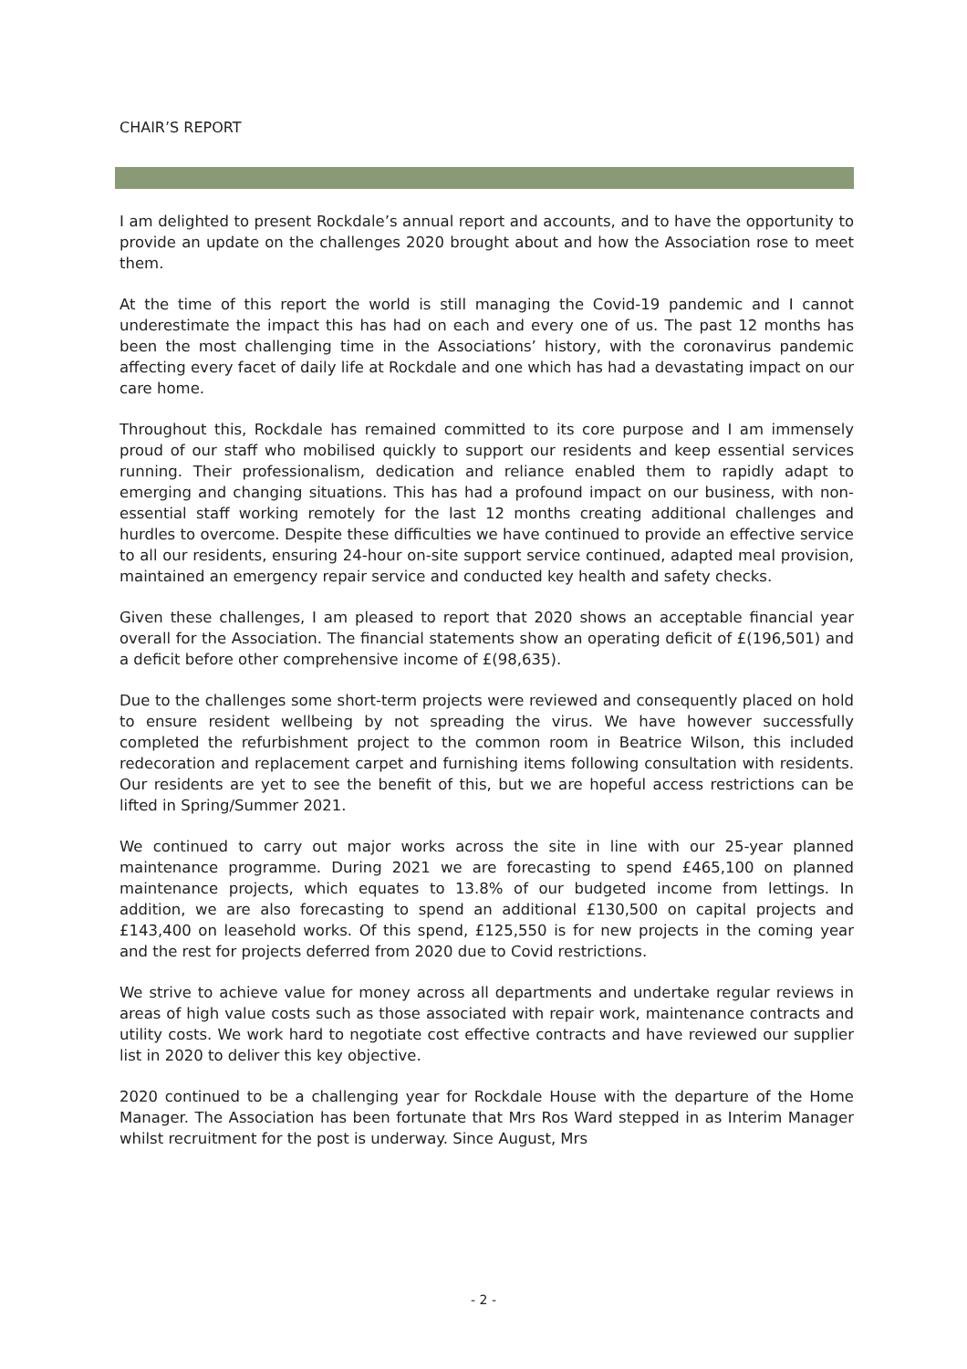CHAIR’S REPORT
I am delighted to present Rockdale’s annual report and accounts, and to have the opportunity to provide an update on the challenges 2020 brought about and how the Association rose to meet them.
At the time of this report the world is still managing the Covid-19 pandemic and I cannot underestimate the impact this has had on each and every one of us. The past 12 months has been the most challenging time in the Associations’ history, with the coronavirus pandemic affecting every facet of daily life at Rockdale and one which has had a devastating impact on our care home.
Throughout this, Rockdale has remained committed to its core purpose and I am immensely proud of our staff who mobilised quickly to support our residents and keep essential services running. Their professionalism, dedication and reliance enabled them to rapidly adapt to emerging and changing situations. This has had a profound impact on our business, with non-essential staff working remotely for the last 12 months creating additional challenges and hurdles to overcome. Despite these difficulties we have continued to provide an effective service to all our residents, ensuring 24-hour on-site support service continued, adapted meal provision, maintained an emergency repair service and conducted key health and safety checks.
Given these challenges, I am pleased to report that 2020 shows an acceptable financial year overall for the Association. The financial statements show an operating deficit of £(196,501) and a deficit before other comprehensive income of £(98,635).
Due to the challenges some short-term projects were reviewed and consequently placed on hold to ensure resident wellbeing by not spreading the virus. We have however successfully completed the refurbishment project to the common room in Beatrice Wilson, this included redecoration and replacement carpet and furnishing items following consultation with residents. Our residents are yet to see the benefit of this, but we are hopeful access restrictions can be lifted in Spring/Summer 2021.
We continued to carry out major works across the site in line with our 25-year planned maintenance programme. During 2021 we are forecasting to spend £465,100 on planned maintenance projects, which equates to 13.8% of our budgeted income from lettings. In addition, we are also forecasting to spend an additional £130,500 on capital projects and £143,400 on leasehold works. Of this spend, £125,550 is for new projects in the coming year and the rest for projects deferred from 2020 due to Covid restrictions.
We strive to achieve value for money across all departments and undertake regular reviews in areas of high value costs such as those associated with repair work, maintenance contracts and utility costs. We work hard to negotiate cost effective contracts and have reviewed our supplier list in 2020 to deliver this key objective.
2020 continued to be a challenging year for Rockdale House with the departure of the Home Manager. The Association has been fortunate that Mrs Ros Ward stepped in as Interim Manager whilst recruitment for the post is underway. Since August, Mrs
- 2 -